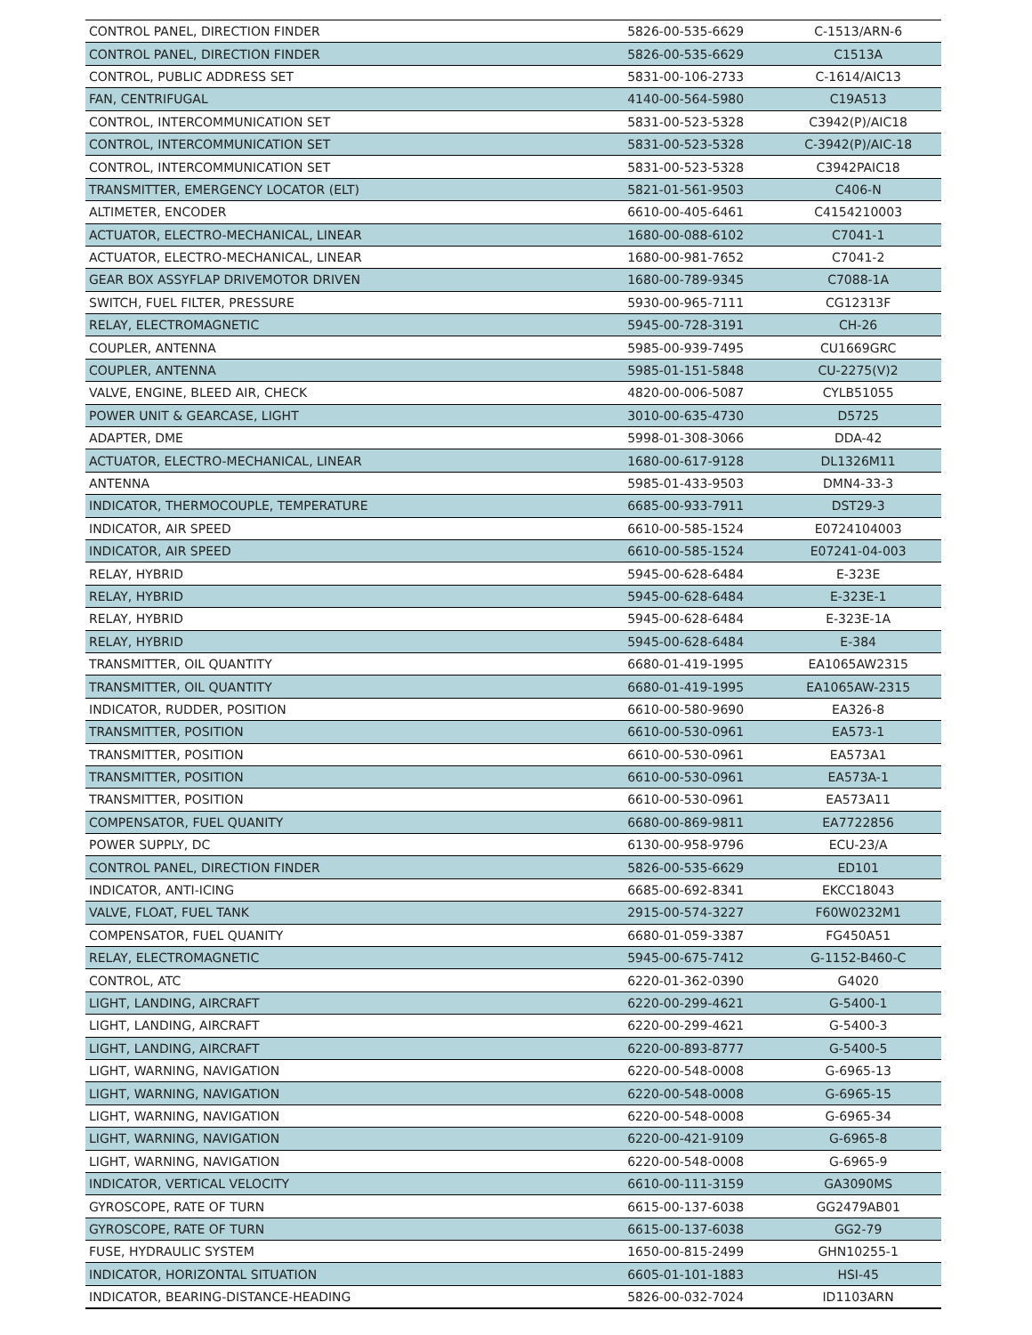| CONTROL PANEL, DIRECTION FINDER | 5826-00-535-6629 | C-1513/ARN-6 |
| CONTROL PANEL, DIRECTION FINDER | 5826-00-535-6629 | C1513A |
| CONTROL, PUBLIC ADDRESS SET | 5831-00-106-2733 | C-1614/AIC13 |
| FAN, CENTRIFUGAL | 4140-00-564-5980 | C19A513 |
| CONTROL, INTERCOMMUNICATION SET | 5831-00-523-5328 | C3942(P)/AIC18 |
| CONTROL, INTERCOMMUNICATION SET | 5831-00-523-5328 | C-3942(P)/AIC-18 |
| CONTROL, INTERCOMMUNICATION SET | 5831-00-523-5328 | C3942PAIC18 |
| TRANSMITTER, EMERGENCY LOCATOR (ELT) | 5821-01-561-9503 | C406-N |
| ALTIMETER, ENCODER | 6610-00-405-6461 | C4154210003 |
| ACTUATOR, ELECTRO-MECHANICAL, LINEAR | 1680-00-088-6102 | C7041-1 |
| ACTUATOR, ELECTRO-MECHANICAL, LINEAR | 1680-00-981-7652 | C7041-2 |
| GEAR BOX ASSYFLAP DRIVEMOTOR DRIVEN | 1680-00-789-9345 | C7088-1A |
| SWITCH, FUEL FILTER, PRESSURE | 5930-00-965-7111 | CG12313F |
| RELAY, ELECTROMAGNETIC | 5945-00-728-3191 | CH-26 |
| COUPLER, ANTENNA | 5985-00-939-7495 | CU1669GRC |
| COUPLER, ANTENNA | 5985-01-151-5848 | CU-2275(V)2 |
| VALVE, ENGINE, BLEED AIR, CHECK | 4820-00-006-5087 | CYLB51055 |
| POWER UNIT & GEARCASE, LIGHT | 3010-00-635-4730 | D5725 |
| ADAPTER, DME | 5998-01-308-3066 | DDA-42 |
| ACTUATOR, ELECTRO-MECHANICAL, LINEAR | 1680-00-617-9128 | DL1326M11 |
| ANTENNA | 5985-01-433-9503 | DMN4-33-3 |
| INDICATOR, THERMOCOUPLE, TEMPERATURE | 6685-00-933-7911 | DST29-3 |
| INDICATOR, AIR SPEED | 6610-00-585-1524 | E0724104003 |
| INDICATOR, AIR SPEED | 6610-00-585-1524 | E07241-04-003 |
| RELAY, HYBRID | 5945-00-628-6484 | E-323E |
| RELAY, HYBRID | 5945-00-628-6484 | E-323E-1 |
| RELAY, HYBRID | 5945-00-628-6484 | E-323E-1A |
| RELAY, HYBRID | 5945-00-628-6484 | E-384 |
| TRANSMITTER, OIL QUANTITY | 6680-01-419-1995 | EA1065AW2315 |
| TRANSMITTER, OIL QUANTITY | 6680-01-419-1995 | EA1065AW-2315 |
| INDICATOR, RUDDER, POSITION | 6610-00-580-9690 | EA326-8 |
| TRANSMITTER, POSITION | 6610-00-530-0961 | EA573-1 |
| TRANSMITTER, POSITION | 6610-00-530-0961 | EA573A1 |
| TRANSMITTER, POSITION | 6610-00-530-0961 | EA573A-1 |
| TRANSMITTER, POSITION | 6610-00-530-0961 | EA573A11 |
| COMPENSATOR, FUEL QUANITY | 6680-00-869-9811 | EA7722856 |
| POWER SUPPLY, DC | 6130-00-958-9796 | ECU-23/A |
| CONTROL PANEL, DIRECTION FINDER | 5826-00-535-6629 | ED101 |
| INDICATOR, ANTI-ICING | 6685-00-692-8341 | EKCC18043 |
| VALVE, FLOAT, FUEL TANK | 2915-00-574-3227 | F60W0232M1 |
| COMPENSATOR, FUEL QUANITY | 6680-01-059-3387 | FG450A51 |
| RELAY, ELECTROMAGNETIC | 5945-00-675-7412 | G-1152-B460-C |
| CONTROL, ATC | 6220-01-362-0390 | G4020 |
| LIGHT, LANDING, AIRCRAFT | 6220-00-299-4621 | G-5400-1 |
| LIGHT, LANDING, AIRCRAFT | 6220-00-299-4621 | G-5400-3 |
| LIGHT, LANDING, AIRCRAFT | 6220-00-893-8777 | G-5400-5 |
| LIGHT, WARNING, NAVIGATION | 6220-00-548-0008 | G-6965-13 |
| LIGHT, WARNING, NAVIGATION | 6220-00-548-0008 | G-6965-15 |
| LIGHT, WARNING, NAVIGATION | 6220-00-548-0008 | G-6965-34 |
| LIGHT, WARNING, NAVIGATION | 6220-00-421-9109 | G-6965-8 |
| LIGHT, WARNING, NAVIGATION | 6220-00-548-0008 | G-6965-9 |
| INDICATOR, VERTICAL VELOCITY | 6610-00-111-3159 | GA3090MS |
| GYROSCOPE, RATE OF TURN | 6615-00-137-6038 | GG2479AB01 |
| GYROSCOPE, RATE OF TURN | 6615-00-137-6038 | GG2-79 |
| FUSE, HYDRAULIC SYSTEM | 1650-00-815-2499 | GHN10255-1 |
| INDICATOR, HORIZONTAL SITUATION | 6605-01-101-1883 | HSI-45 |
| INDICATOR, BEARING-DISTANCE-HEADING | 5826-00-032-7024 | ID1103ARN |